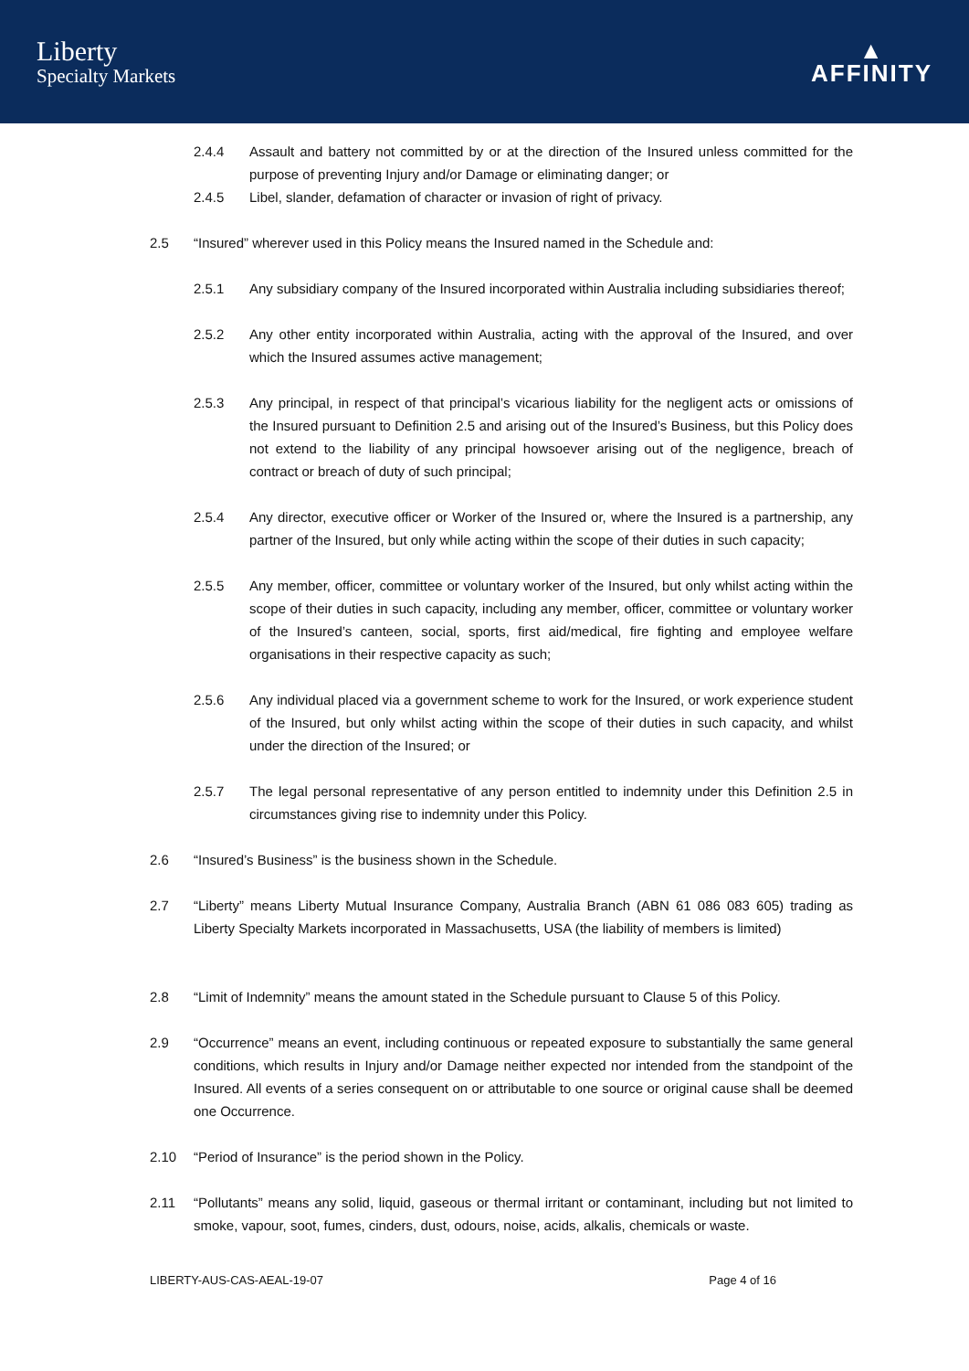Liberty
Specialty Markets
▲
AFFINITY
2.4.4 Assault and battery not committed by or at the direction of the Insured unless committed for the purpose of preventing Injury and/or Damage or eliminating danger; or
2.4.5 Libel, slander, defamation of character or invasion of right of privacy.
2.5 “Insured” wherever used in this Policy means the Insured named in the Schedule and:
2.5.1 Any subsidiary company of the Insured incorporated within Australia including subsidiaries thereof;
2.5.2 Any other entity incorporated within Australia, acting with the approval of the Insured, and over which the Insured assumes active management;
2.5.3 Any principal, in respect of that principal’s vicarious liability for the negligent acts or omissions of the Insured pursuant to Definition 2.5 and arising out of the Insured’s Business, but this Policy does not extend to the liability of any principal howsoever arising out of the negligence, breach of contract or breach of duty of such principal;
2.5.4 Any director, executive officer or Worker of the Insured or, where the Insured is a partnership, any partner of the Insured, but only while acting within the scope of their duties in such capacity;
2.5.5 Any member, officer, committee or voluntary worker of the Insured, but only whilst acting within the scope of their duties in such capacity, including any member, officer, committee or voluntary worker of the Insured’s canteen, social, sports, first aid/medical, fire fighting and employee welfare organisations in their respective capacity as such;
2.5.6 Any individual placed via a government scheme to work for the Insured, or work experience student of the Insured, but only whilst acting within the scope of their duties in such capacity, and whilst under the direction of the Insured; or
2.5.7 The legal personal representative of any person entitled to indemnity under this Definition 2.5 in circumstances giving rise to indemnity under this Policy.
2.6 “Insured’s Business” is the business shown in the Schedule.
2.7 “Liberty” means Liberty Mutual Insurance Company, Australia Branch (ABN 61 086 083 605) trading as Liberty Specialty Markets incorporated in Massachusetts, USA (the liability of members is limited)
2.8 “Limit of Indemnity” means the amount stated in the Schedule pursuant to Clause 5 of this Policy.
2.9 “Occurrence” means an event, including continuous or repeated exposure to substantially the same general conditions, which results in Injury and/or Damage neither expected nor intended from the standpoint of the Insured. All events of a series consequent on or attributable to one source or original cause shall be deemed one Occurrence.
2.10 “Period of Insurance” is the period shown in the Policy.
2.11 “Pollutants” means any solid, liquid, gaseous or thermal irritant or contaminant, including but not limited to smoke, vapour, soot, fumes, cinders, dust, odours, noise, acids, alkalis, chemicals or waste.
LIBERTY-AUS-CAS-AEAL-19-07 Page 4 of 16